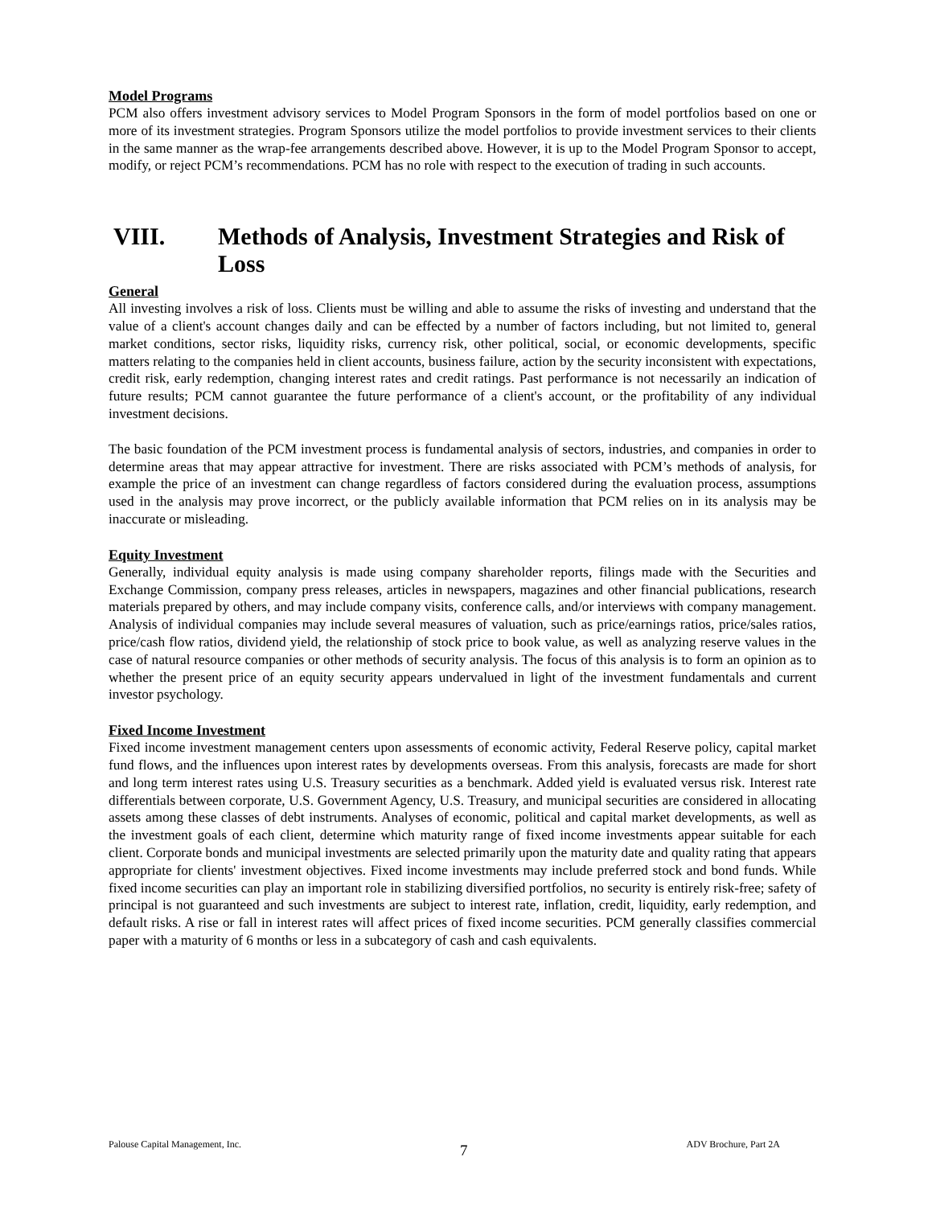Model Programs
PCM also offers investment advisory services to Model Program Sponsors in the form of model portfolios based on one or more of its investment strategies. Program Sponsors utilize the model portfolios to provide investment services to their clients in the same manner as the wrap-fee arrangements described above. However, it is up to the Model Program Sponsor to accept, modify, or reject PCM’s recommendations. PCM has no role with respect to the execution of trading in such accounts.
VIII. Methods of Analysis, Investment Strategies and Risk of Loss
General
All investing involves a risk of loss. Clients must be willing and able to assume the risks of investing and understand that the value of a client's account changes daily and can be effected by a number of factors including, but not limited to, general market conditions, sector risks, liquidity risks, currency risk, other political, social, or economic developments, specific matters relating to the companies held in client accounts, business failure, action by the security inconsistent with expectations, credit risk, early redemption, changing interest rates and credit ratings. Past performance is not necessarily an indication of future results; PCM cannot guarantee the future performance of a client's account, or the profitability of any individual investment decisions.
The basic foundation of the PCM investment process is fundamental analysis of sectors, industries, and companies in order to determine areas that may appear attractive for investment. There are risks associated with PCM’s methods of analysis, for example the price of an investment can change regardless of factors considered during the evaluation process, assumptions used in the analysis may prove incorrect, or the publicly available information that PCM relies on in its analysis may be inaccurate or misleading.
Equity Investment
Generally, individual equity analysis is made using company shareholder reports, filings made with the Securities and Exchange Commission, company press releases, articles in newspapers, magazines and other financial publications, research materials prepared by others, and may include company visits, conference calls, and/or interviews with company management. Analysis of individual companies may include several measures of valuation, such as price/earnings ratios, price/sales ratios, price/cash flow ratios, dividend yield, the relationship of stock price to book value, as well as analyzing reserve values in the case of natural resource companies or other methods of security analysis. The focus of this analysis is to form an opinion as to whether the present price of an equity security appears undervalued in light of the investment fundamentals and current investor psychology.
Fixed Income Investment
Fixed income investment management centers upon assessments of economic activity, Federal Reserve policy, capital market fund flows, and the influences upon interest rates by developments overseas. From this analysis, forecasts are made for short and long term interest rates using U.S. Treasury securities as a benchmark. Added yield is evaluated versus risk. Interest rate differentials between corporate, U.S. Government Agency, U.S. Treasury, and municipal securities are considered in allocating assets among these classes of debt instruments. Analyses of economic, political and capital market developments, as well as the investment goals of each client, determine which maturity range of fixed income investments appear suitable for each client. Corporate bonds and municipal investments are selected primarily upon the maturity date and quality rating that appears appropriate for clients' investment objectives. Fixed income investments may include preferred stock and bond funds. While fixed income securities can play an important role in stabilizing diversified portfolios, no security is entirely risk-free; safety of principal is not guaranteed and such investments are subject to interest rate, inflation, credit, liquidity, early redemption, and default risks. A rise or fall in interest rates will affect prices of fixed income securities. PCM generally classifies commercial paper with a maturity of 6 months or less in a subcategory of cash and cash equivalents.
Palouse Capital Management, Inc. 7 ADV Brochure, Part 2A